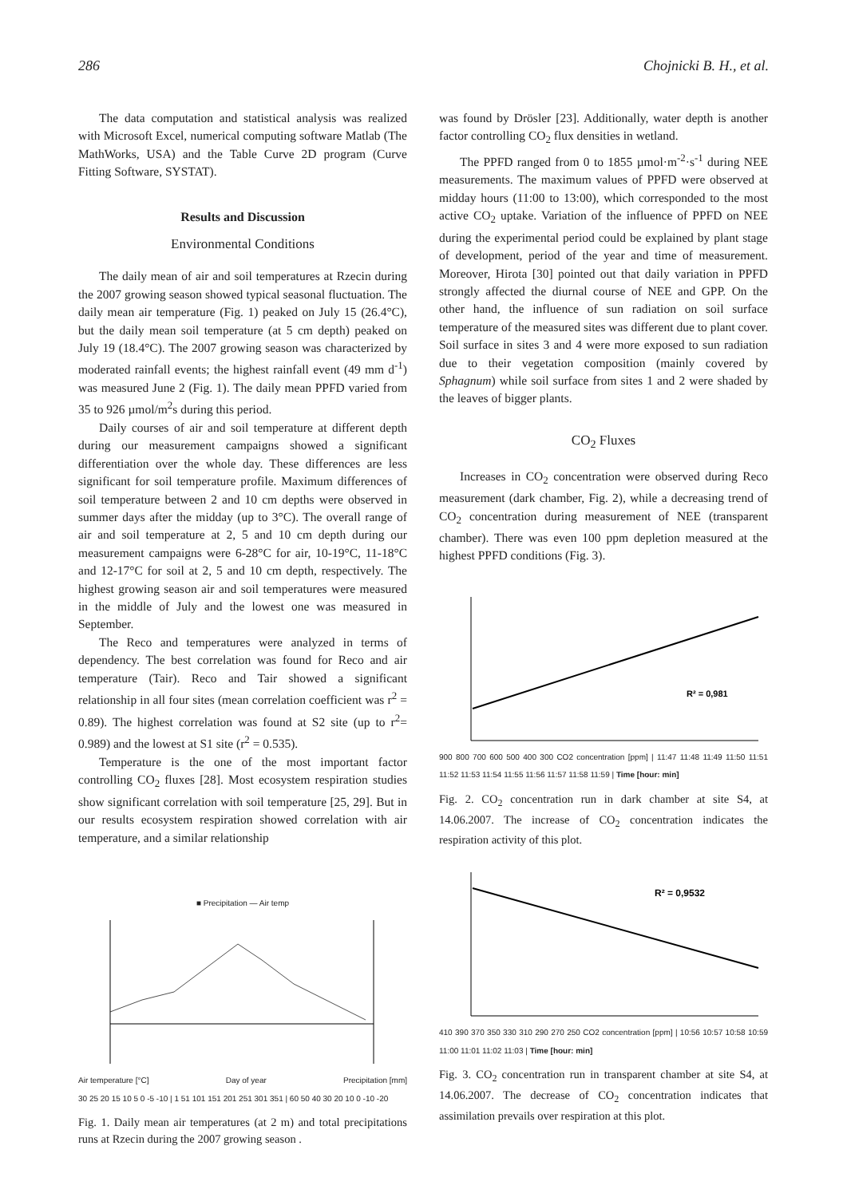286 Chojnicki B. H., et al.
The data computation and statistical analysis was realized with Microsoft Excel, numerical computing software Matlab (The MathWorks, USA) and the Table Curve 2D program (Curve Fitting Software, SYSTAT).
Results and Discussion
Environmental Conditions
The daily mean of air and soil temperatures at Rzecin during the 2007 growing season showed typical seasonal fluctuation. The daily mean air temperature (Fig. 1) peaked on July 15 (26.4°C), but the daily mean soil temperature (at 5 cm depth) peaked on July 19 (18.4°C). The 2007 growing season was characterized by moderated rainfall events; the highest rainfall event (49 mm d<sup>-1</sup>) was measured June 2 (Fig. 1). The daily mean PPFD varied from 35 to 926 µmol/m<sup>2</sup>s during this period.
Daily courses of air and soil temperature at different depth during our measurement campaigns showed a significant differentiation over the whole day. These differences are less significant for soil temperature profile. Maximum differences of soil temperature between 2 and 10 cm depths were observed in summer days after the midday (up to 3°C). The overall range of air and soil temperature at 2, 5 and 10 cm depth during our measurement campaigns were 6-28°C for air, 10-19°C, 11-18°C and 12-17°C for soil at 2, 5 and 10 cm depth, respectively. The highest growing season air and soil temperatures were measured in the middle of July and the lowest one was measured in September.
The Reco and temperatures were analyzed in terms of dependency. The best correlation was found for Reco and air temperature (Tair). Reco and Tair showed a significant relationship in all four sites (mean correlation coefficient was r<sup>2</sup> = 0.89). The highest correlation was found at S2 site (up to r<sup>2</sup>= 0.989) and the lowest at S1 site (r<sup>2</sup> = 0.535).
Temperature is the one of the most important factor controlling CO<sub>2</sub> fluxes [28]. Most ecosystem respiration studies show significant correlation with soil temperature [25, 29]. But in our results ecosystem respiration showed correlation with air temperature, and a similar relationship
■ Precipitation — Air temp
Air temperature [°C] Day of year Precipitation [mm]
30 25 20 15 10 5 0 -5 -10 | 1 51 101 151 201 251 301 351 | 60 50 40 30 20 10 0 -10 -20
Fig. 1. Daily mean air temperatures (at 2 m) and total precipitations runs at Rzecin during the 2007 growing season .
was found by Drösler [23]. Additionally, water depth is another factor controlling CO<sub>2</sub> flux densities in wetland.
The PPFD ranged from 0 to 1855 µmol·m<sup>-2</sup>·s<sup>-1</sup> during NEE measurements. The maximum values of PPFD were observed at midday hours (11:00 to 13:00), which corresponded to the most active CO<sub>2</sub> uptake. Variation of the influence of PPFD on NEE during the experimental period could be explained by plant stage of development, period of the year and time of measurement. Moreover, Hirota [30] pointed out that daily variation in PPFD strongly affected the diurnal course of NEE and GPP. On the other hand, the influence of sun radiation on soil surface temperature of the measured sites was different due to plant cover. Soil surface in sites 3 and 4 were more exposed to sun radiation due to their vegetation composition (mainly covered by Sphagnum) while soil surface from sites 1 and 2 were shaded by the leaves of bigger plants.
CO<sub>2</sub> Fluxes
Increases in CO<sub>2</sub> concentration were observed during Reco measurement (dark chamber, Fig. 2), while a decreasing trend of CO<sub>2</sub> concentration during measurement of NEE (transparent chamber). There was even 100 ppm depletion measured at the highest PPFD conditions (Fig. 3).
R² = 0,981
900 800 700 600 500 400 300 CO2 concentration [ppm] | 11:47 11:48 11:49 11:50 11:51 11:52 11:53 11:54 11:55 11:56 11:57 11:58 11:59 | Time [hour: min]
Fig. 2. CO<sub>2</sub> concentration run in dark chamber at site S4, at 14.06.2007. The increase of CO<sub>2</sub> concentration indicates the respiration activity of this plot.
R² = 0,9532
410 390 370 350 330 310 290 270 250 CO2 concentration [ppm] | 10:56 10:57 10:58 10:59 11:00 11:01 11:02 11:03 | Time [hour: min]
Fig. 3. CO<sub>2</sub> concentration run in transparent chamber at site S4, at 14.06.2007. The decrease of CO<sub>2</sub> concentration indicates that assimilation prevails over respiration at this plot.